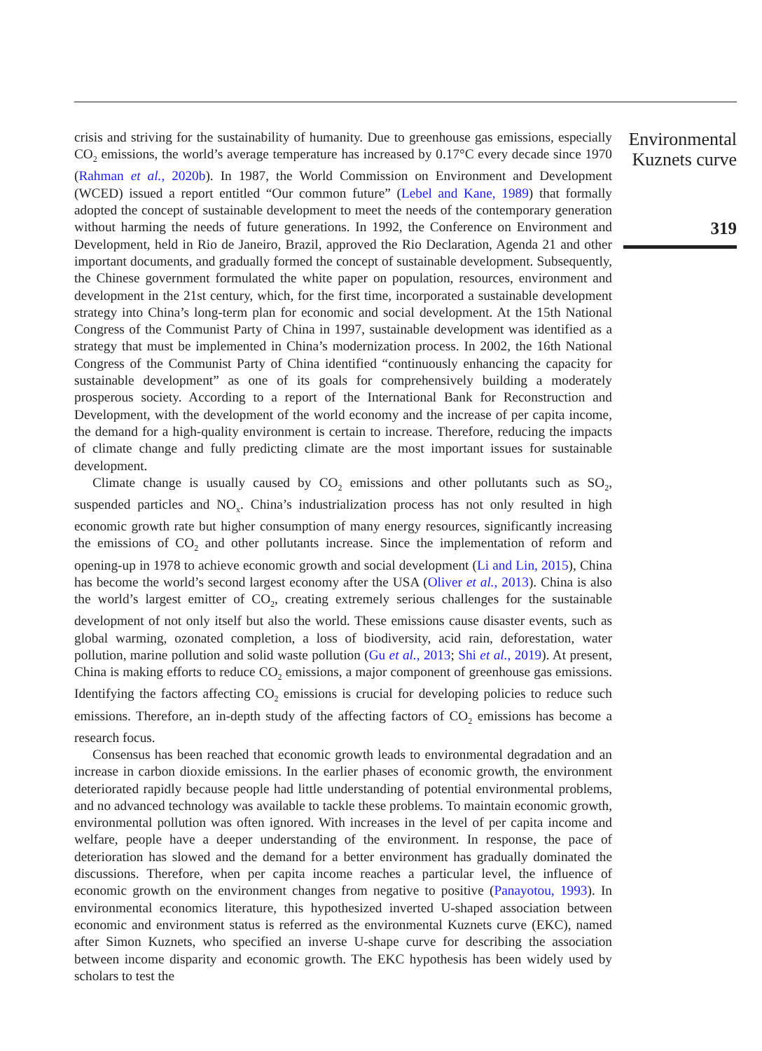crisis and striving for the sustainability of humanity. Due to greenhouse gas emissions, especially CO<sub>2</sub> emissions, the world’s average temperature has increased by 0.17°C every decade since 1970 (Rahman et al., 2020b). In 1987, the World Commission on Environment and Development (WCED) issued a report entitled “Our common future” (Lebel and Kane, 1989) that formally adopted the concept of sustainable development to meet the needs of the contemporary generation without harming the needs of future generations. In 1992, the Conference on Environment and Development, held in Rio de Janeiro, Brazil, approved the Rio Declaration, Agenda 21 and other important documents, and gradually formed the concept of sustainable development. Subsequently, the Chinese government formulated the white paper on population, resources, environment and development in the 21st century, which, for the first time, incorporated a sustainable development strategy into China’s long-term plan for economic and social development. At the 15th National Congress of the Communist Party of China in 1997, sustainable development was identified as a strategy that must be implemented in China’s modernization process. In 2002, the 16th National Congress of the Communist Party of China identified “continuously enhancing the capacity for sustainable development” as one of its goals for comprehensively building a moderately prosperous society. According to a report of the International Bank for Reconstruction and Development, with the development of the world economy and the increase of per capita income, the demand for a high-quality environment is certain to increase. Therefore, reducing the impacts of climate change and fully predicting climate are the most important issues for sustainable development.
Climate change is usually caused by CO<sub>2</sub> emissions and other pollutants such as SO<sub>2</sub>, suspended particles and NO<sub>x</sub>. China’s industrialization process has not only resulted in high economic growth rate but higher consumption of many energy resources, significantly increasing the emissions of CO<sub>2</sub> and other pollutants increase. Since the implementation of reform and opening-up in 1978 to achieve economic growth and social development (Li and Lin, 2015), China has become the world’s second largest economy after the USA (Oliver et al., 2013). China is also the world’s largest emitter of CO<sub>2</sub>, creating extremely serious challenges for the sustainable development of not only itself but also the world. These emissions cause disaster events, such as global warming, ozonated completion, a loss of biodiversity, acid rain, deforestation, water pollution, marine pollution and solid waste pollution (Gu et al., 2013; Shi et al., 2019). At present, China is making efforts to reduce CO<sub>2</sub> emissions, a major component of greenhouse gas emissions. Identifying the factors affecting CO<sub>2</sub> emissions is crucial for developing policies to reduce such emissions. Therefore, an in-depth study of the affecting factors of CO<sub>2</sub> emissions has become a research focus.
Consensus has been reached that economic growth leads to environmental degradation and an increase in carbon dioxide emissions. In the earlier phases of economic growth, the environment deteriorated rapidly because people had little understanding of potential environmental problems, and no advanced technology was available to tackle these problems. To maintain economic growth, environmental pollution was often ignored. With increases in the level of per capita income and welfare, people have a deeper understanding of the environment. In response, the pace of deterioration has slowed and the demand for a better environment has gradually dominated the discussions. Therefore, when per capita income reaches a particular level, the influence of economic growth on the environment changes from negative to positive (Panayotou, 1993). In environmental economics literature, this hypothesized inverted U-shaped association between economic and environment status is referred as the environmental Kuznets curve (EKC), named after Simon Kuznets, who specified an inverse U-shape curve for describing the association between income disparity and economic growth. The EKC hypothesis has been widely used by scholars to test the
Environmental
Kuznets curve
319